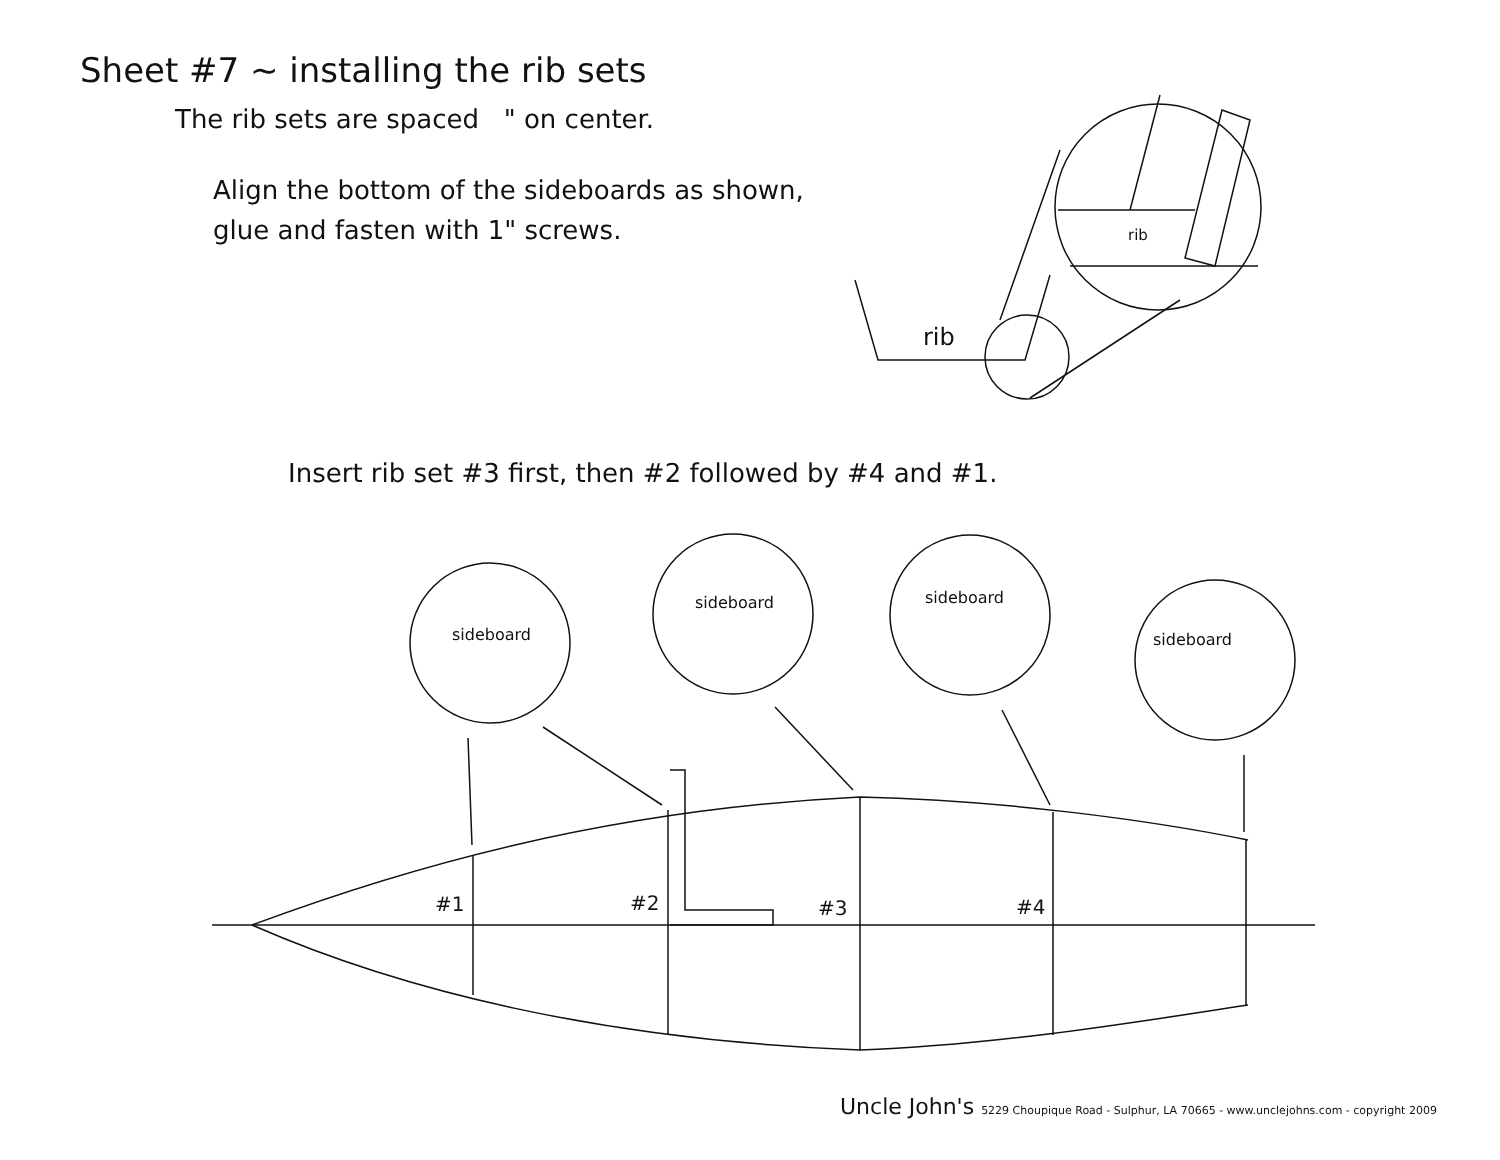rib
rib
#1
#2
#3
#4
sideboard
sideboard
sideboard
sideboard
Sheet #7 ~ installing the rib sets
The rib sets are spaced " on center.
Align the bottom of the sideboards as shown,
glue and fasten with 1" screws.
Insert rib set #3 first, then #2 followed by #4 and #1.
Uncle John's 5229 Choupique Road - Sulphur, LA 70665 - www.unclejohns.com - copyright 2009